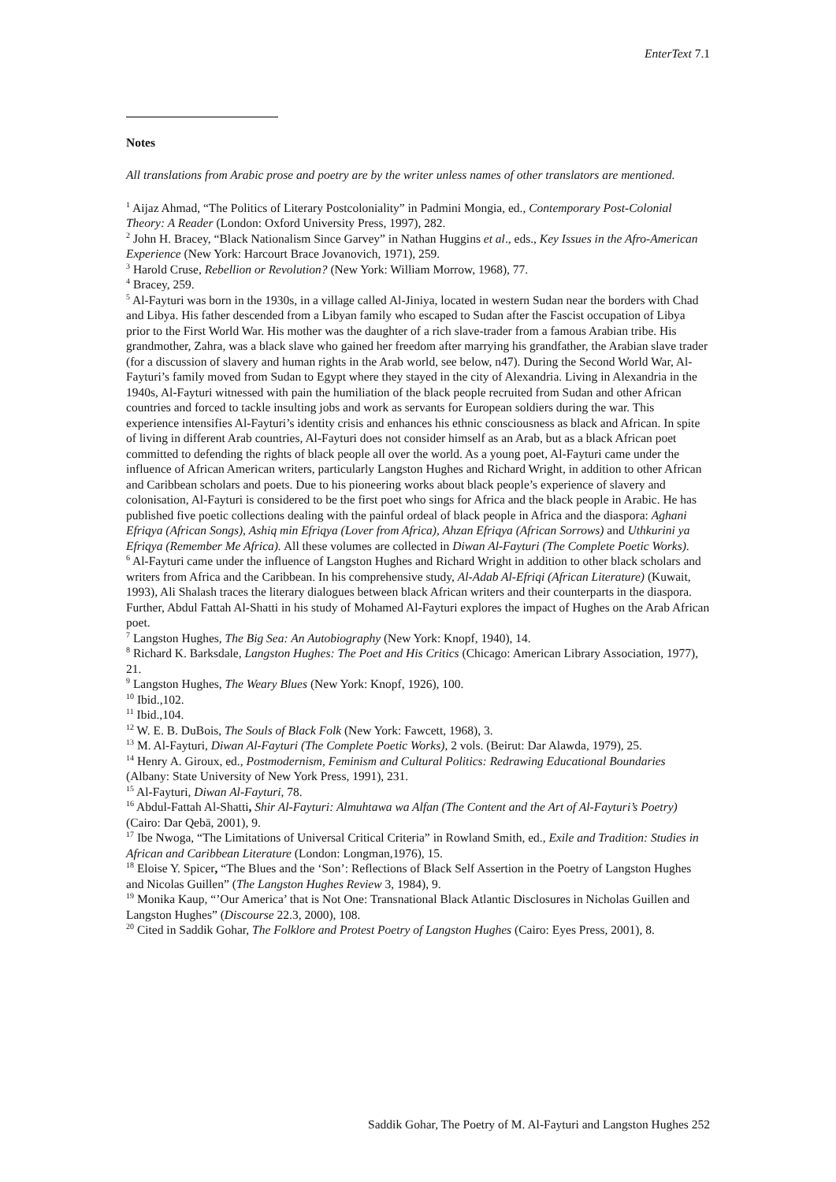EnterText 7.1
Notes
All translations from Arabic prose and poetry are by the writer unless names of other translators are mentioned.
<sup>1</sup> Aijaz Ahmad, “The Politics of Literary Postcoloniality” in Padmini Mongia, ed., Contemporary Post-Colonial Theory: A Reader (London: Oxford University Press, 1997), 282.
<sup>2</sup> John H. Bracey, “Black Nationalism Since Garvey” in Nathan Huggins et al., eds., Key Issues in the Afro-American Experience (New York: Harcourt Brace Jovanovich, 1971), 259.
<sup>3</sup> Harold Cruse, Rebellion or Revolution? (New York: William Morrow, 1968), 77.
<sup>4</sup> Bracey, 259.
<sup>5</sup> Al-Fayturi was born in the 1930s, in a village called Al-Jiniya, located in western Sudan near the borders with Chad and Libya. His father descended from a Libyan family who escaped to Sudan after the Fascist occupation of Libya prior to the First World War. His mother was the daughter of a rich slave-trader from a famous Arabian tribe. His grandmother, Zahra, was a black slave who gained her freedom after marrying his grandfather, the Arabian slave trader (for a discussion of slavery and human rights in the Arab world, see below, n47). During the Second World War, Al-Fayturi’s family moved from Sudan to Egypt where they stayed in the city of Alexandria. Living in Alexandria in the 1940s, Al-Fayturi witnessed with pain the humiliation of the black people recruited from Sudan and other African countries and forced to tackle insulting jobs and work as servants for European soldiers during the war. This experience intensifies Al-Fayturi’s identity crisis and enhances his ethnic consciousness as black and African. In spite of living in different Arab countries, Al-Fayturi does not consider himself as an Arab, but as a black African poet committed to defending the rights of black people all over the world. As a young poet, Al-Fayturi came under the influence of African American writers, particularly Langston Hughes and Richard Wright, in addition to other African and Caribbean scholars and poets. Due to his pioneering works about black people’s experience of slavery and colonisation, Al-Fayturi is considered to be the first poet who sings for Africa and the black people in Arabic. He has published five poetic collections dealing with the painful ordeal of black people in Africa and the diaspora: Aghani Efriqya (African Songs), Ashiq min Efriqya (Lover from Africa), Ahzan Efriqya (African Sorrows) and Uthkurini ya Efriqya (Remember Me Africa). All these volumes are collected in Diwan Al-Fayturi (The Complete Poetic Works).
<sup>6</sup> Al-Fayturi came under the influence of Langston Hughes and Richard Wright in addition to other black scholars and writers from Africa and the Caribbean. In his comprehensive study, Al-Adab Al-Efriqi (African Literature) (Kuwait, 1993), Ali Shalash traces the literary dialogues between black African writers and their counterparts in the diaspora. Further, Abdul Fattah Al-Shatti in his study of Mohamed Al-Fayturi explores the impact of Hughes on the Arab African poet.
<sup>7</sup> Langston Hughes, The Big Sea: An Autobiography (New York: Knopf, 1940), 14.
<sup>8</sup> Richard K. Barksdale, Langston Hughes: The Poet and His Critics (Chicago: American Library Association, 1977), 21.
<sup>9</sup> Langston Hughes, The Weary Blues (New York: Knopf, 1926), 100.
<sup>10</sup> Ibid.,102.
<sup>11</sup> Ibid.,104.
<sup>12</sup> W. E. B. DuBois, The Souls of Black Folk (New York: Fawcett, 1968), 3.
<sup>13</sup> M. Al-Fayturi, Diwan Al-Fayturi (The Complete Poetic Works), 2 vols. (Beirut: Dar Alawda, 1979), 25.
<sup>14</sup> Henry A. Giroux, ed., Postmodernism, Feminism and Cultural Politics: Redrawing Educational Boundaries (Albany: State University of New York Press, 1991), 231.
<sup>15</sup> Al-Fayturi, Diwan Al-Fayturi, 78.
<sup>16</sup> Abdul-Fattah Al-Shatti, Shir Al-Fayturi: Almuhtawa wa Alfan (The Content and the Art of Al-Fayturi’s Poetry) (Cairo: Dar Qebā, 2001), 9.
<sup>17</sup> Ibe Nwoga, “The Limitations of Universal Critical Criteria” in Rowland Smith, ed., Exile and Tradition: Studies in African and Caribbean Literature (London: Longman,1976), 15.
<sup>18</sup> Eloise Y. Spicer, “The Blues and the ‘Son’: Reflections of Black Self Assertion in the Poetry of Langston Hughes and Nicolas Guillen” (The Langston Hughes Review 3, 1984), 9.
<sup>19</sup> Monika Kaup, “’Our America’ that is Not One: Transnational Black Atlantic Disclosures in Nicholas Guillen and Langston Hughes” (Discourse 22.3, 2000), 108.
<sup>20</sup> Cited in Saddik Gohar, The Folklore and Protest Poetry of Langston Hughes (Cairo: Eyes Press, 2001), 8.
Saddik Gohar, The Poetry of M. Al-Fayturi and Langston Hughes 252